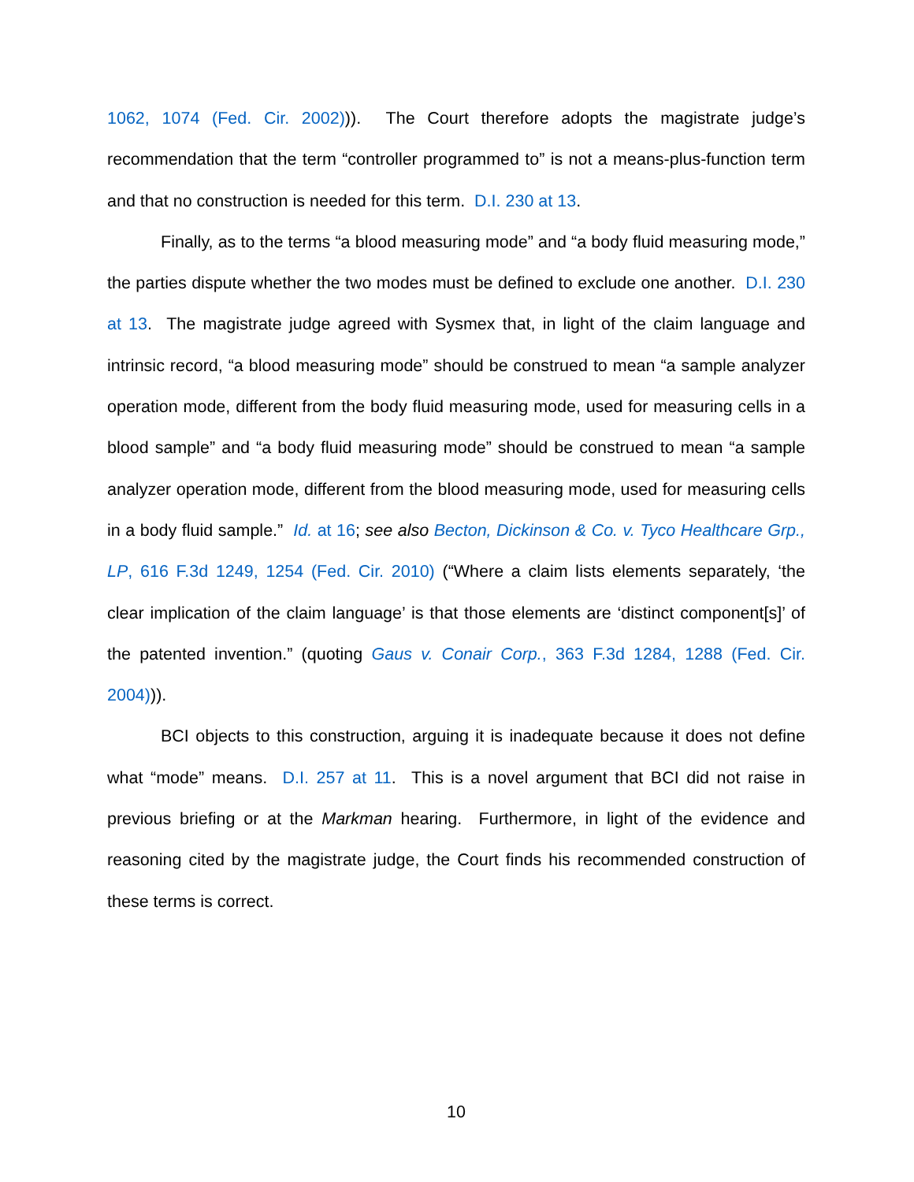1062, 1074 (Fed. Cir. 2002))). The Court therefore adopts the magistrate judge’s recommendation that the term “controller programmed to” is not a means-plus-function term and that no construction is needed for this term. D.I. 230 at 13.
Finally, as to the terms “a blood measuring mode” and “a body fluid measuring mode,” the parties dispute whether the two modes must be defined to exclude one another. D.I. 230 at 13. The magistrate judge agreed with Sysmex that, in light of the claim language and intrinsic record, “a blood measuring mode” should be construed to mean “a sample analyzer operation mode, different from the body fluid measuring mode, used for measuring cells in a blood sample” and “a body fluid measuring mode” should be construed to mean “a sample analyzer operation mode, different from the blood measuring mode, used for measuring cells in a body fluid sample.” Id. at 16; see also Becton, Dickinson & Co. v. Tyco Healthcare Grp., LP, 616 F.3d 1249, 1254 (Fed. Cir. 2010) (“Where a claim lists elements separately, ‘the clear implication of the claim language’ is that those elements are ‘distinct component[s]’ of the patented invention.” (quoting Gaus v. Conair Corp., 363 F.3d 1284, 1288 (Fed. Cir. 2004))).
BCI objects to this construction, arguing it is inadequate because it does not define what “mode” means. D.I. 257 at 11. This is a novel argument that BCI did not raise in previous briefing or at the Markman hearing. Furthermore, in light of the evidence and reasoning cited by the magistrate judge, the Court finds his recommended construction of these terms is correct.
10